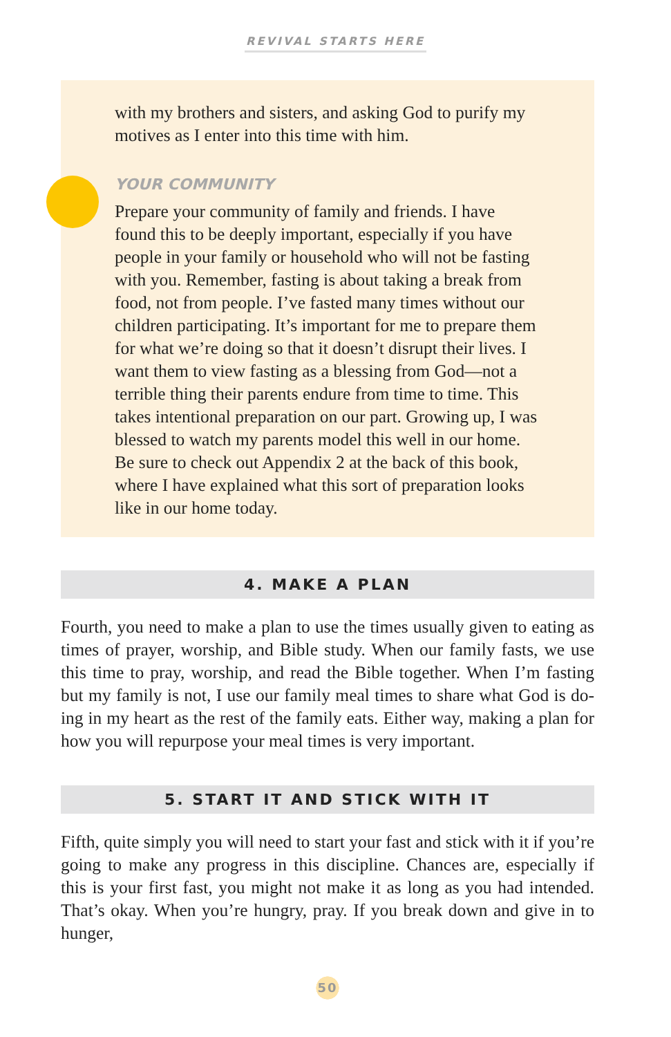REVIVAL STARTS HERE
with my brothers and sisters, and asking God to purify my motives as I enter into this time with him.
YOUR COMMUNITY
Prepare your community of family and friends. I have found this to be deeply important, especially if you have people in your family or household who will not be fasting with you. Remember, fasting is about taking a break from food, not from people. I’ve fasted many times without our children participating. It’s important for me to pre­pare them for what we’re doing so that it doesn’t disrupt their lives. I want them to view fasting as a blessing from God—not a terrible thing their parents endure from time to time. This takes intentional preparation on our part. Growing up, I was blessed to watch my parents model this well in our home. Be sure to check out Appendix 2 at the back of this book, where I have explained what this sort of preparation looks like in our home today.
4. MAKE A PLAN
Fourth, you need to make a plan to use the times usually given to eating as times of prayer, worship, and Bible study. When our family fasts, we use this time to pray, worship, and read the Bible together. When I’m fasting but my family is not, I use our family meal times to share what God is do­ing in my heart as the rest of the family eats. Either way, making a plan for how you will repurpose your meal times is very important.
5. START IT AND STICK WITH IT
Fifth, quite simply you will need to start your fast and stick with it if you’re going to make any progress in this discipline. Chances are, especially if this is your first fast, you might not make it as long as you had intended. That’s okay. When you’re hungry, pray. If you break down and give in to hunger,
50